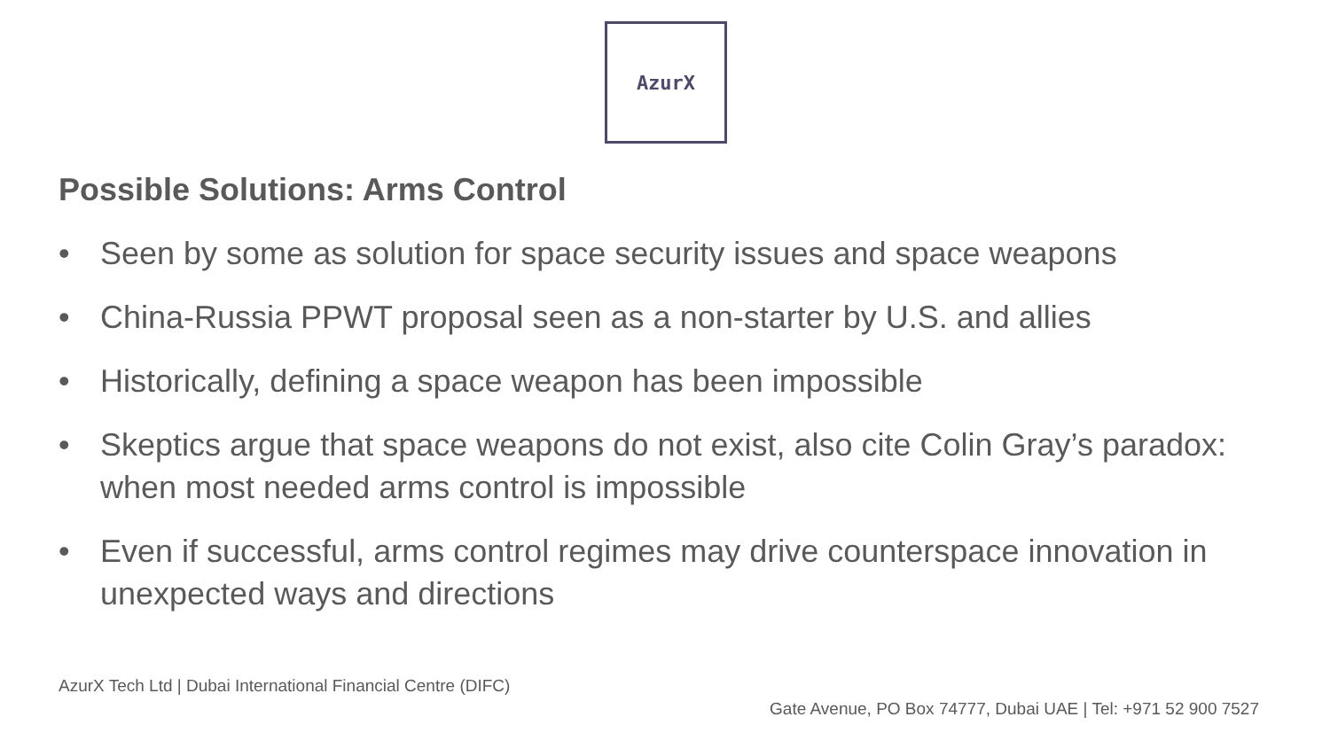AzurX
Possible Solutions: Arms Control
• Seen by some as solution for space security issues and space weapons
• China-Russia PPWT proposal seen as a non-starter by U.S. and allies
• Historically, defining a space weapon has been impossible
• Skeptics argue that space weapons do not exist, also cite Colin Gray’s paradox: when most needed arms control is impossible
• Even if successful, arms control regimes may drive counterspace innovation in unexpected ways and directions
AzurX Tech Ltd | Dubai International Financial Centre (DIFC)
Gate Avenue, PO Box 74777, Dubai UAE | Tel: +971 52 900 7527